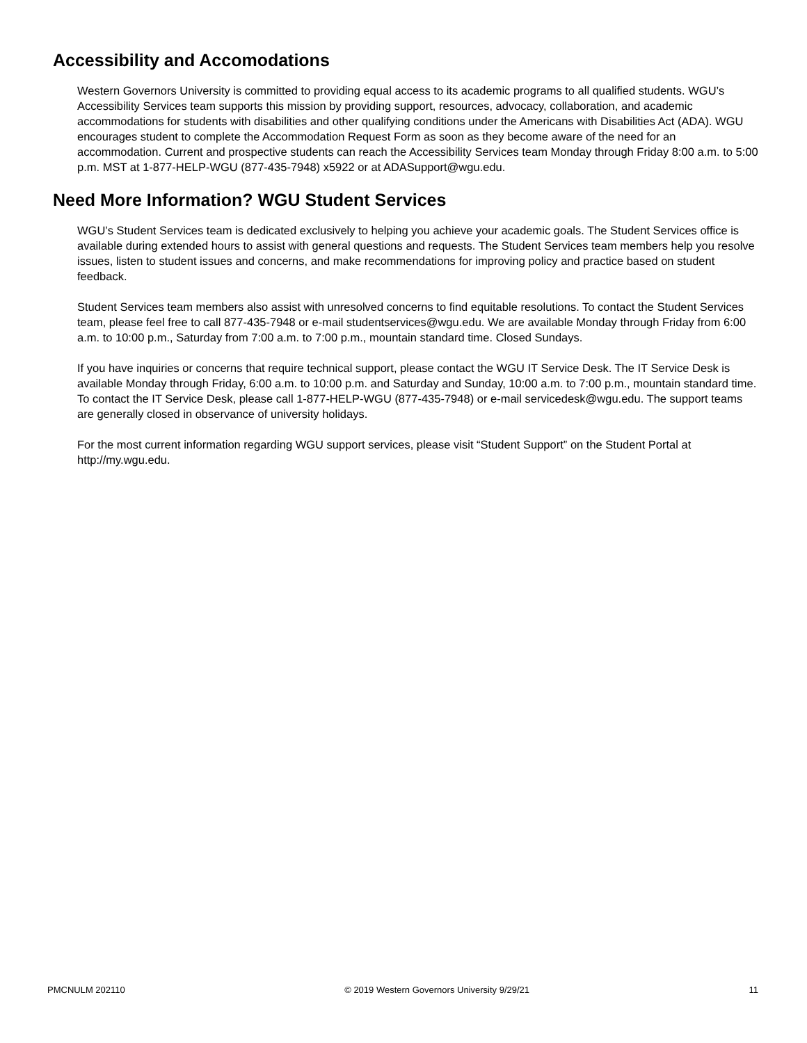Accessibility and Accomodations
Western Governors University is committed to providing equal access to its academic programs to all qualified students. WGU’s Accessibility Services team supports this mission by providing support, resources, advocacy, collaboration, and academic accommodations for students with disabilities and other qualifying conditions under the Americans with Disabilities Act (ADA). WGU encourages student to complete the Accommodation Request Form as soon as they become aware of the need for an accommodation. Current and prospective students can reach the Accessibility Services team Monday through Friday 8:00 a.m. to 5:00 p.m. MST at 1-877-HELP-WGU (877-435-7948) x5922 or at ADASupport@wgu.edu.
Need More Information? WGU Student Services
WGU’s Student Services team is dedicated exclusively to helping you achieve your academic goals. The Student Services office is available during extended hours to assist with general questions and requests. The Student Services team members help you resolve issues, listen to student issues and concerns, and make recommendations for improving policy and practice based on student feedback.
Student Services team members also assist with unresolved concerns to find equitable resolutions. To contact the Student Services team, please feel free to call 877-435-7948 or e-mail studentservices@wgu.edu. We are available Monday through Friday from 6:00 a.m. to 10:00 p.m., Saturday from 7:00 a.m. to 7:00 p.m., mountain standard time. Closed Sundays.
If you have inquiries or concerns that require technical support, please contact the WGU IT Service Desk. The IT Service Desk is available Monday through Friday, 6:00 a.m. to 10:00 p.m. and Saturday and Sunday, 10:00 a.m. to 7:00 p.m., mountain standard time. To contact the IT Service Desk, please call 1-877-HELP-WGU (877-435-7948) or e-mail servicedesk@wgu.edu. The support teams are generally closed in observance of university holidays.
For the most current information regarding WGU support services, please visit “Student Support” on the Student Portal at http://my.wgu.edu.
PMCNULM 202110 © 2019 Western Governors University 9/29/21 11